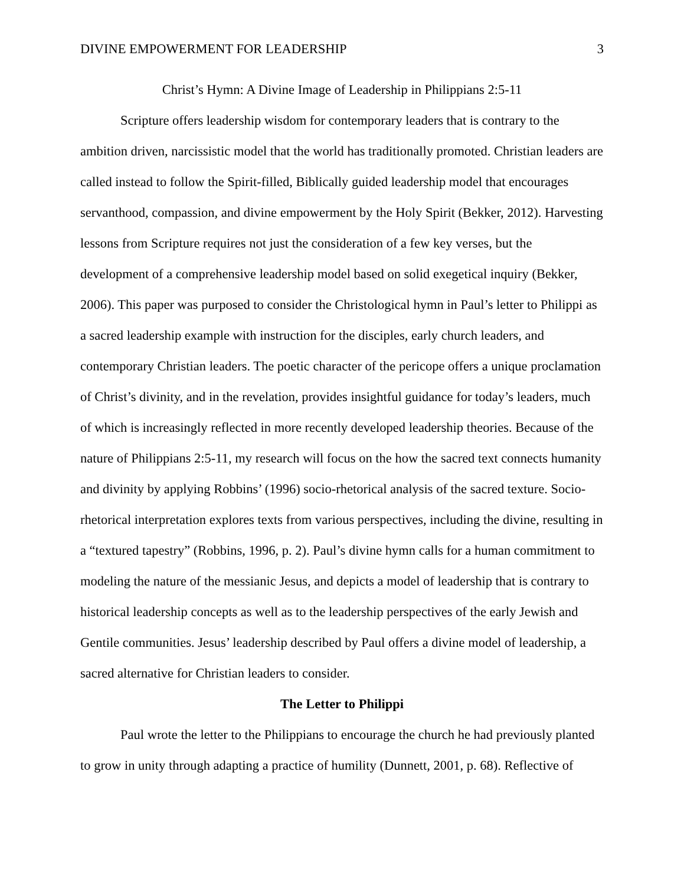DIVINE EMPOWERMENT FOR LEADERSHIP 3
Christ’s Hymn: A Divine Image of Leadership in Philippians 2:5-11
Scripture offers leadership wisdom for contemporary leaders that is contrary to the ambition driven, narcissistic model that the world has traditionally promoted. Christian leaders are called instead to follow the Spirit-filled, Biblically guided leadership model that encourages servanthood, compassion, and divine empowerment by the Holy Spirit (Bekker, 2012). Harvesting lessons from Scripture requires not just the consideration of a few key verses, but the development of a comprehensive leadership model based on solid exegetical inquiry (Bekker, 2006). This paper was purposed to consider the Christological hymn in Paul’s letter to Philippi as a sacred leadership example with instruction for the disciples, early church leaders, and contemporary Christian leaders. The poetic character of the pericope offers a unique proclamation of Christ’s divinity, and in the revelation, provides insightful guidance for today’s leaders, much of which is increasingly reflected in more recently developed leadership theories. Because of the nature of Philippians 2:5-11, my research will focus on the how the sacred text connects humanity and divinity by applying Robbins’ (1996) socio-rhetorical analysis of the sacred texture. Socio-rhetorical interpretation explores texts from various perspectives, including the divine, resulting in a “textured tapestry” (Robbins, 1996, p. 2). Paul’s divine hymn calls for a human commitment to modeling the nature of the messianic Jesus, and depicts a model of leadership that is contrary to historical leadership concepts as well as to the leadership perspectives of the early Jewish and Gentile communities. Jesus’ leadership described by Paul offers a divine model of leadership, a sacred alternative for Christian leaders to consider.
The Letter to Philippi
Paul wrote the letter to the Philippians to encourage the church he had previously planted to grow in unity through adapting a practice of humility (Dunnett, 2001, p. 68). Reflective of